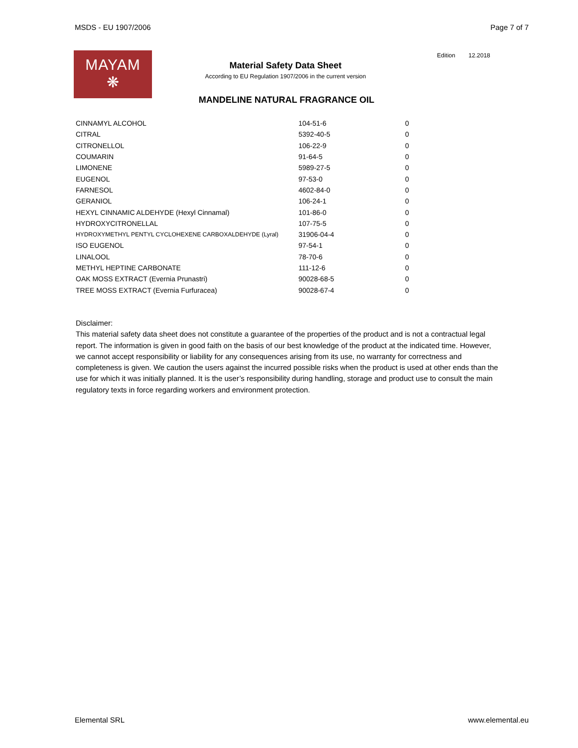MSDS - EU 1907/2006 Page 7 of 7
MAYAM
❋
Material Safety Data Sheet
According to EU Regulation 1907/2006 in the current version
Edition 12.2018
MANDELINE NATURAL FRAGRANCE OIL
| CINNAMYL ALCOHOL | 104-51-6 | 0 |
| CITRAL | 5392-40-5 | 0 |
| CITRONELLOL | 106-22-9 | 0 |
| COUMARIN | 91-64-5 | 0 |
| LIMONENE | 5989-27-5 | 0 |
| EUGENOL | 97-53-0 | 0 |
| FARNESOL | 4602-84-0 | 0 |
| GERANIOL | 106-24-1 | 0 |
| HEXYL CINNAMIC ALDEHYDE (Hexyl Cinnamal) | 101-86-0 | 0 |
| HYDROXYCITRONELLAL | 107-75-5 | 0 |
| HYDROXYMETHYL PENTYL CYCLOHEXENE CARBOXALDEHYDE (Lyral) | 31906-04-4 | 0 |
| ISO EUGENOL | 97-54-1 | 0 |
| LINALOOL | 78-70-6 | 0 |
| METHYL HEPTINE CARBONATE | 111-12-6 | 0 |
| OAK MOSS EXTRACT (Evernia Prunastri) | 90028-68-5 | 0 |
| TREE MOSS EXTRACT (Evernia Furfuracea) | 90028-67-4 | 0 |
Disclaimer:
This material safety data sheet does not constitute a guarantee of the properties of the product and is not a contractual legal report. The information is given in good faith on the basis of our best knowledge of the product at the indicated time. However, we cannot accept responsibility or liability for any consequences arising from its use, no warranty for correctness and completeness is given. We caution the users against the incurred possible risks when the product is used at other ends than the use for which it was initially planned. It is the user’s responsibility during handling, storage and product use to consult the main regulatory texts in force regarding workers and environment protection.
Elemental SRL www.elemental.eu